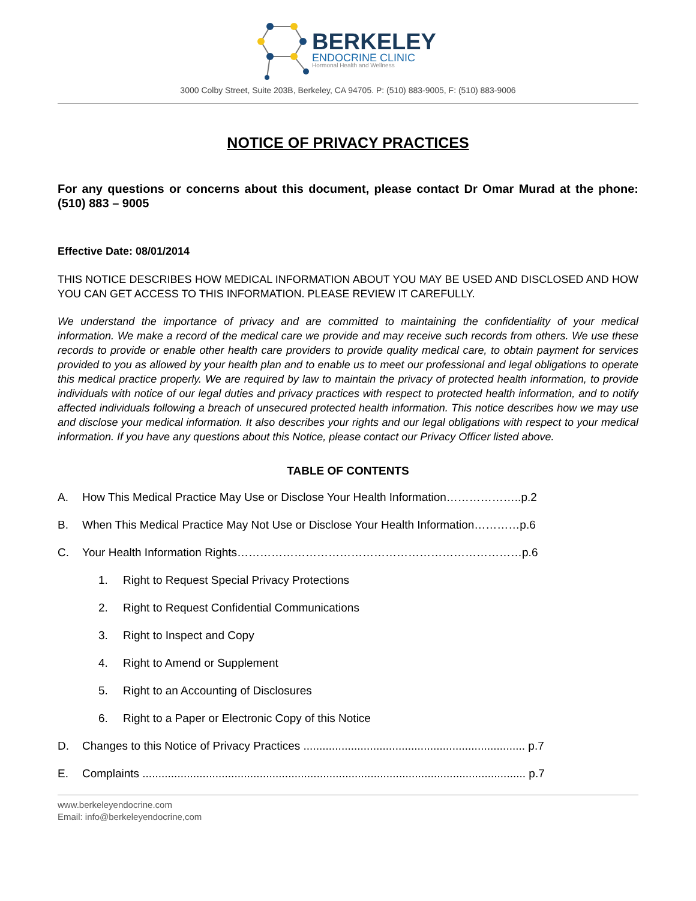BERKELEY
ENDOCRINE CLINIC
Hormonal Health and Wellness
3000 Colby Street, Suite 203B, Berkeley, CA 94705. P: (510) 883-9005, F: (510) 883-9006
NOTICE OF PRIVACY PRACTICES
For any questions or concerns about this document, please contact Dr Omar Murad at the phone: (510) 883 – 9005
Effective Date: 08/01/2014
THIS NOTICE DESCRIBES HOW MEDICAL INFORMATION ABOUT YOU MAY BE USED AND DISCLOSED AND HOW YOU CAN GET ACCESS TO THIS INFORMATION. PLEASE REVIEW IT CAREFULLY.
We understand the importance of privacy and are committed to maintaining the confidentiality of your medical information. We make a record of the medical care we provide and may receive such records from others. We use these records to provide or enable other health care providers to provide quality medical care, to obtain payment for services provided to you as allowed by your health plan and to enable us to meet our professional and legal obligations to operate this medical practice properly. We are required by law to maintain the privacy of protected health information, to provide individuals with notice of our legal duties and privacy practices with respect to protected health information, and to notify affected individuals following a breach of unsecured protected health information. This notice describes how we may use and disclose your medical information. It also describes your rights and our legal obligations with respect to your medical information. If you have any questions about this Notice, please contact our Privacy Officer listed above.
TABLE OF CONTENTS
A. How This Medical Practice May Use or Disclose Your Health Information………………..p.2
B. When This Medical Practice May Not Use or Disclose Your Health Information…………p.6
C. Your Health Information Rights…………………………………………………………………p.6
1. Right to Request Special Privacy Protections
2. Right to Request Confidential Communications
3. Right to Inspect and Copy
4. Right to Amend or Supplement
5. Right to an Accounting of Disclosures
6. Right to a Paper or Electronic Copy of this Notice
D. Changes to this Notice of Privacy Practices ...................................................................... p.7
E. Complaints ......................................................................................................................... p.7
www.berkeleyendocrine.com
Email: info@berkeleyendocrine,com